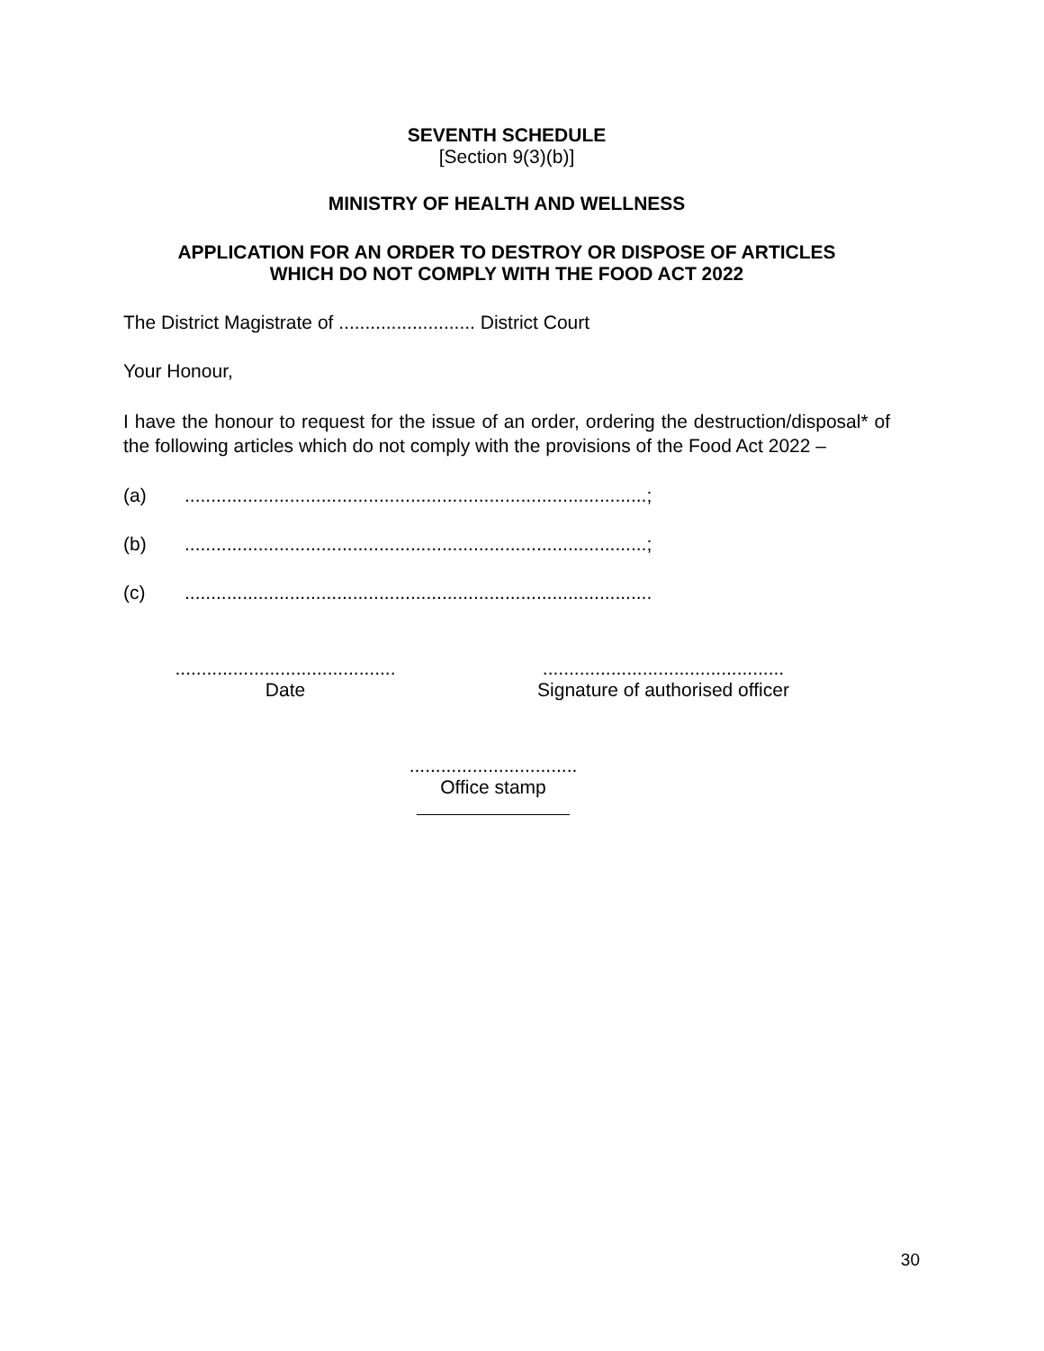SEVENTH SCHEDULE
[Section 9(3)(b)]
MINISTRY OF HEALTH AND WELLNESS
APPLICATION FOR AN ORDER TO DESTROY OR DISPOSE OF ARTICLES
WHICH DO NOT COMPLY WITH THE FOOD ACT 2022
The District Magistrate of .......................... District Court
Your Honour,
I have the honour to request for the issue of an order, ordering the destruction/disposal* of the following articles which do not comply with the provisions of the Food Act 2022 –
(a)........................................................................................;
(b)........................................................................................;
(c).........................................................................................
..........................................
Date
..............................................
Signature of authorised officer
................................
Office stamp
30